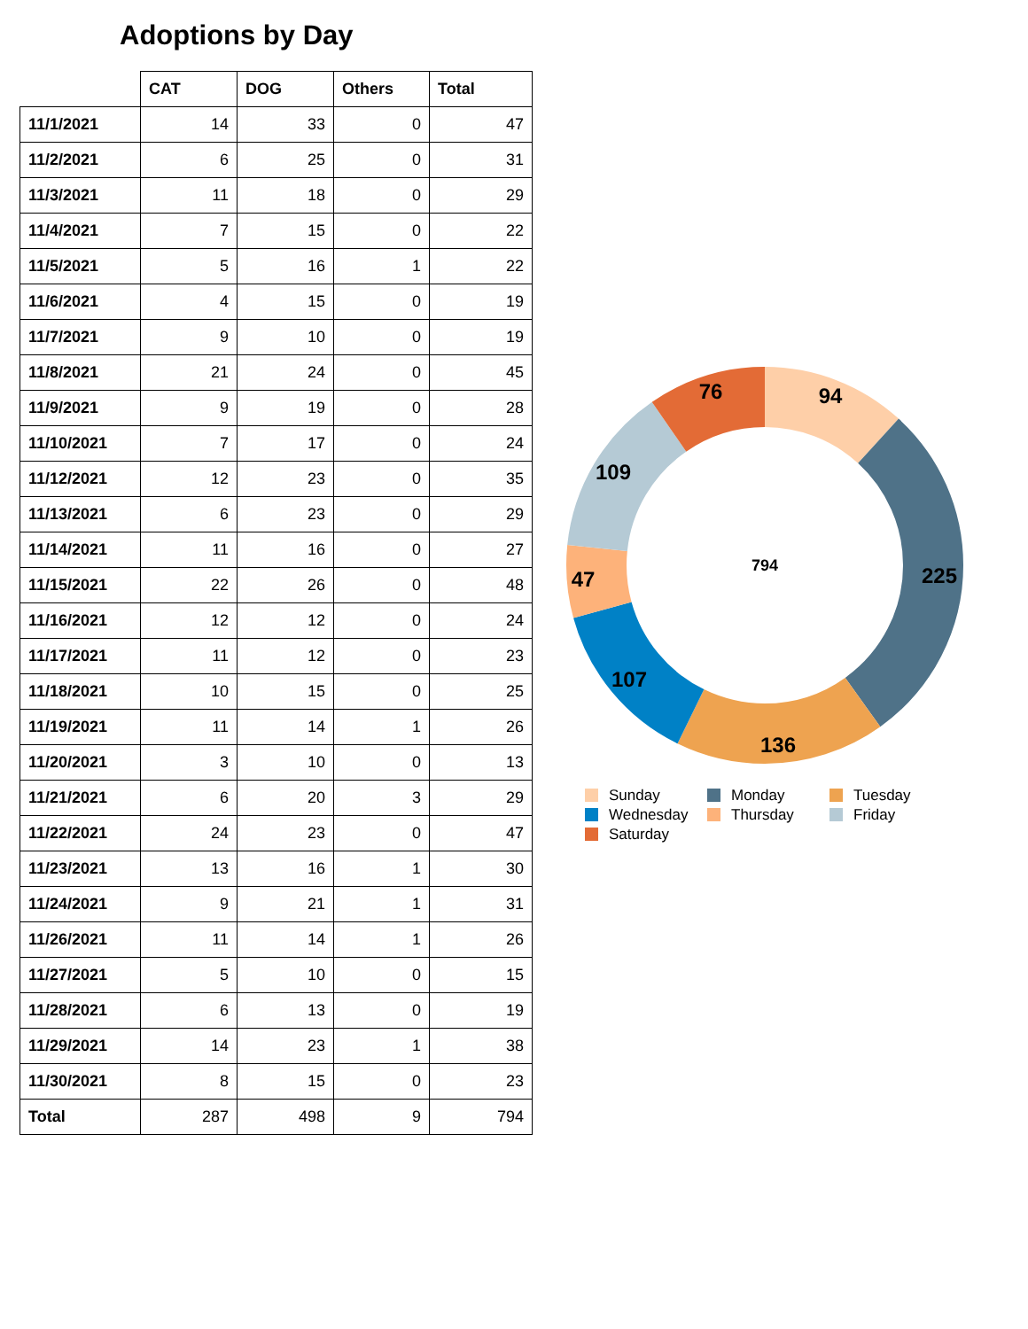Adoptions by Day
| | CAT | DOG | Others | Total |
| --- | --- | --- | --- | --- |
| 11/1/2021 | 14 | 33 | 0 | 47 |
| 11/2/2021 | 6 | 25 | 0 | 31 |
| 11/3/2021 | 11 | 18 | 0 | 29 |
| 11/4/2021 | 7 | 15 | 0 | 22 |
| 11/5/2021 | 5 | 16 | 1 | 22 |
| 11/6/2021 | 4 | 15 | 0 | 19 |
| 11/7/2021 | 9 | 10 | 0 | 19 |
| 11/8/2021 | 21 | 24 | 0 | 45 |
| 11/9/2021 | 9 | 19 | 0 | 28 |
| 11/10/2021 | 7 | 17 | 0 | 24 |
| 11/12/2021 | 12 | 23 | 0 | 35 |
| 11/13/2021 | 6 | 23 | 0 | 29 |
| 11/14/2021 | 11 | 16 | 0 | 27 |
| 11/15/2021 | 22 | 26 | 0 | 48 |
| 11/16/2021 | 12 | 12 | 0 | 24 |
| 11/17/2021 | 11 | 12 | 0 | 23 |
| 11/18/2021 | 10 | 15 | 0 | 25 |
| 11/19/2021 | 11 | 14 | 1 | 26 |
| 11/20/2021 | 3 | 10 | 0 | 13 |
| 11/21/2021 | 6 | 20 | 3 | 29 |
| 11/22/2021 | 24 | 23 | 0 | 47 |
| 11/23/2021 | 13 | 16 | 1 | 30 |
| 11/24/2021 | 9 | 21 | 1 | 31 |
| 11/26/2021 | 11 | 14 | 1 | 26 |
| 11/27/2021 | 5 | 10 | 0 | 15 |
| 11/28/2021 | 6 | 13 | 0 | 19 |
| 11/29/2021 | 14 | 23 | 1 | 38 |
| 11/30/2021 | 8 | 15 | 0 | 23 |
| Total | 287 | 498 | 9 | 794 |
94
76
225
136
107
47
109
794
Sunday
Monday
Tuesday
Wednesday
Thursday
Friday
Saturday